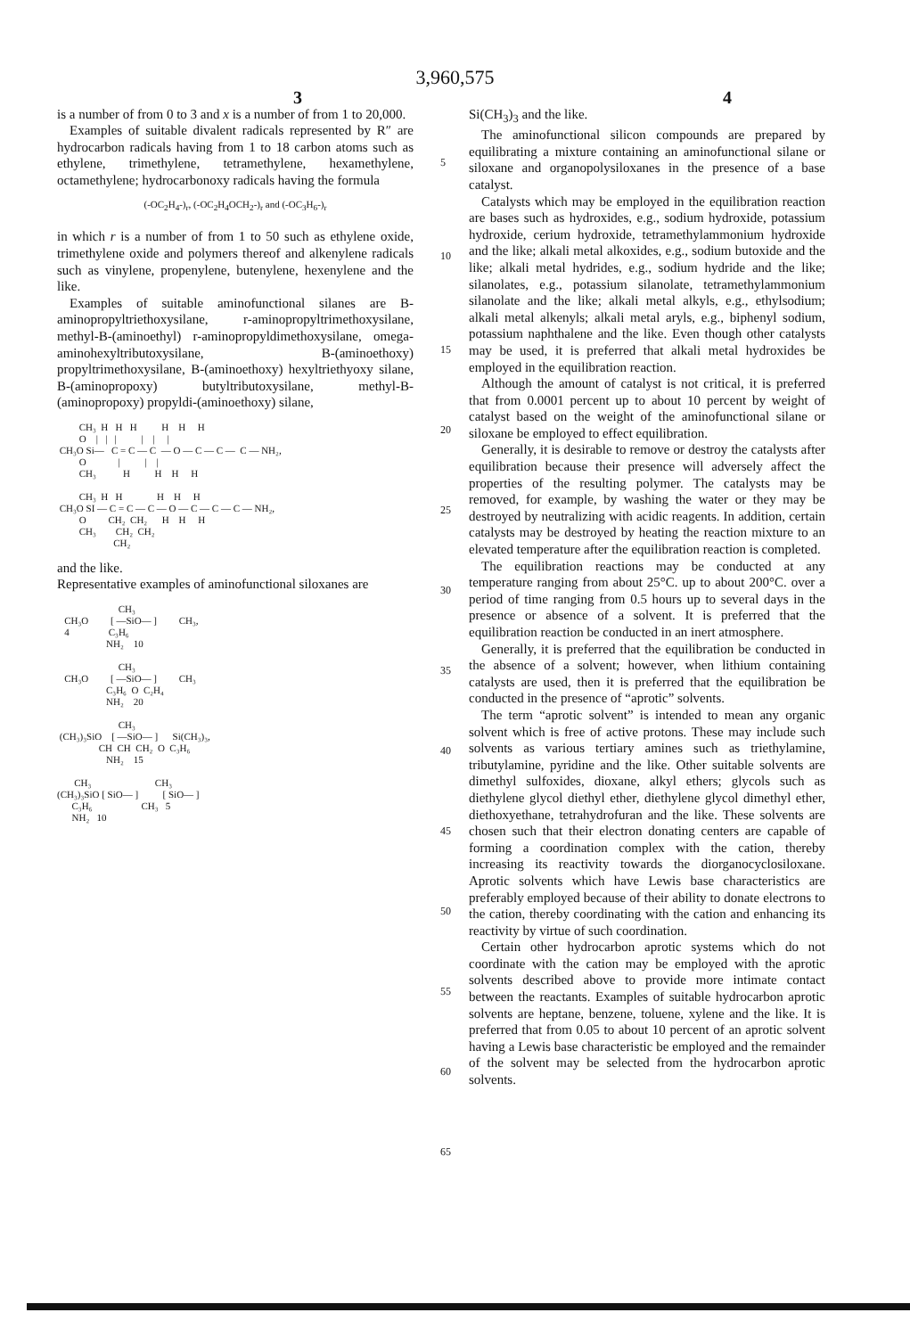3,960,575
3
is a number of from 0 to 3 and x is a number of from 1 to 20,000.
Examples of suitable divalent radicals represented by R″ are hydrocarbon radicals having from 1 to 18 carbon atoms such as ethylene, trimethylene, tetramethylene, hexamethylene, octamethylene; hydrocarbonoxy radicals having the formula
(-OC<sub>2</sub>H<sub>4</sub>-)<sub>r</sub>, (-OC<sub>2</sub>H<sub>4</sub>OCH<sub>2</sub>-)<sub>r</sub> and (-OC<sub>3</sub>H<sub>6</sub>-)<sub>r</sub>
in which r is a number of from 1 to 50 such as ethylene oxide, trimethylene oxide and polymers thereof and alkenylene radicals such as vinylene, propenylene, butenylene, hexenylene and the like.
Examples of suitable aminofunctional silanes are B-aminopropyltriethoxysilane, r-aminopropyltrimethoxysilane, methyl-B-(aminoethyl) r-aminopropyldimethoxysilane, omega-aminohexyltributoxysilane, B-(aminoethoxy) propyltrimethoxysilane, B-(aminoethoxy) hexyltriethyoxy silane, B-(aminopropoxy) butyltributoxysilane, methyl-B-(aminopropoxy) propyldi-(aminoethoxy) silane,
CH₃ H H H H H H O | | | | | | CH₃O Si— C = C — C — O — C — C — C — NH₂, O | | | CH₃ H H H H CH₃ H H H H H CH₃O SI — C = C — C — O — C — C — C — NH₂, O CH₂ CH₂ H H H CH₃ CH₂ CH₂ CH₂
and the like.
Representative examples of aminofunctional siloxanes are
CH₃ CH₃O [ —SiO— ] CH₃, 4 C₃H₆ NH₂ 10 CH₃ CH₃O [ —SiO— ] CH₃ C₃H₆ O C₂H₄ NH₂ 20 CH₃ (CH₃)₃SiO [ —SiO— ] Si(CH₃)₃, CH CH CH₂ O C₃H₆ NH₂ 15 CH₃ CH₃ (CH₃)₃SiO [ SiO— ] [ SiO— ] C₃H₆ CH₃ 5 NH₂ 10
5
10
15
20
25
30
35
40
45
50
55
60
65
4
Si(CH<sub>3</sub>)<sub>3</sub> and the like.
The aminofunctional silicon compounds are prepared by equilibrating a mixture containing an aminofunctional silane or siloxane and organopolysiloxanes in the presence of a base catalyst.
Catalysts which may be employed in the equilibration reaction are bases such as hydroxides, e.g., sodium hydroxide, potassium hydroxide, cerium hydroxide, tetramethylammonium hydroxide and the like; alkali metal alkoxides, e.g., sodium butoxide and the like; alkali metal hydrides, e.g., sodium hydride and the like; silanolates, e.g., potassium silanolate, tetramethylammonium silanolate and the like; alkali metal alkyls, e.g., ethylsodium; alkali metal alkenyls; alkali metal aryls, e.g., biphenyl sodium, potassium naphthalene and the like. Even though other catalysts may be used, it is preferred that alkali metal hydroxides be employed in the equilibration reaction.
Although the amount of catalyst is not critical, it is preferred that from 0.0001 percent up to about 10 percent by weight of catalyst based on the weight of the aminofunctional silane or siloxane be employed to effect equilibration.
Generally, it is desirable to remove or destroy the catalysts after equilibration because their presence will adversely affect the properties of the resulting polymer. The catalysts may be removed, for example, by washing the water or they may be destroyed by neutralizing with acidic reagents. In addition, certain catalysts may be destroyed by heating the reaction mixture to an elevated temperature after the equilibration reaction is completed.
The equilibration reactions may be conducted at any temperature ranging from about 25°C. up to about 200°C. over a period of time ranging from 0.5 hours up to several days in the presence or absence of a solvent. It is preferred that the equilibration reaction be conducted in an inert atmosphere.
Generally, it is preferred that the equilibration be conducted in the absence of a solvent; however, when lithium containing catalysts are used, then it is preferred that the equilibration be conducted in the presence of “aprotic” solvents.
The term “aprotic solvent” is intended to mean any organic solvent which is free of active protons. These may include such solvents as various tertiary amines such as triethylamine, tributylamine, pyridine and the like. Other suitable solvents are dimethyl sulfoxides, dioxane, alkyl ethers; glycols such as diethylene glycol diethyl ether, diethylene glycol dimethyl ether, diethoxyethane, tetrahydrofuran and the like. These solvents are chosen such that their electron donating centers are capable of forming a coordination complex with the cation, thereby increasing its reactivity towards the diorganocyclosiloxane. Aprotic solvents which have Lewis base characteristics are preferably employed because of their ability to donate electrons to the cation, thereby coordinating with the cation and enhancing its reactivity by virtue of such coordination.
Certain other hydrocarbon aprotic systems which do not coordinate with the cation may be employed with the aprotic solvents described above to provide more intimate contact between the reactants. Examples of suitable hydrocarbon aprotic solvents are heptane, benzene, toluene, xylene and the like. It is preferred that from 0.05 to about 10 percent of an aprotic solvent having a Lewis base characteristic be employed and the remainder of the solvent may be selected from the hydrocarbon aprotic solvents.